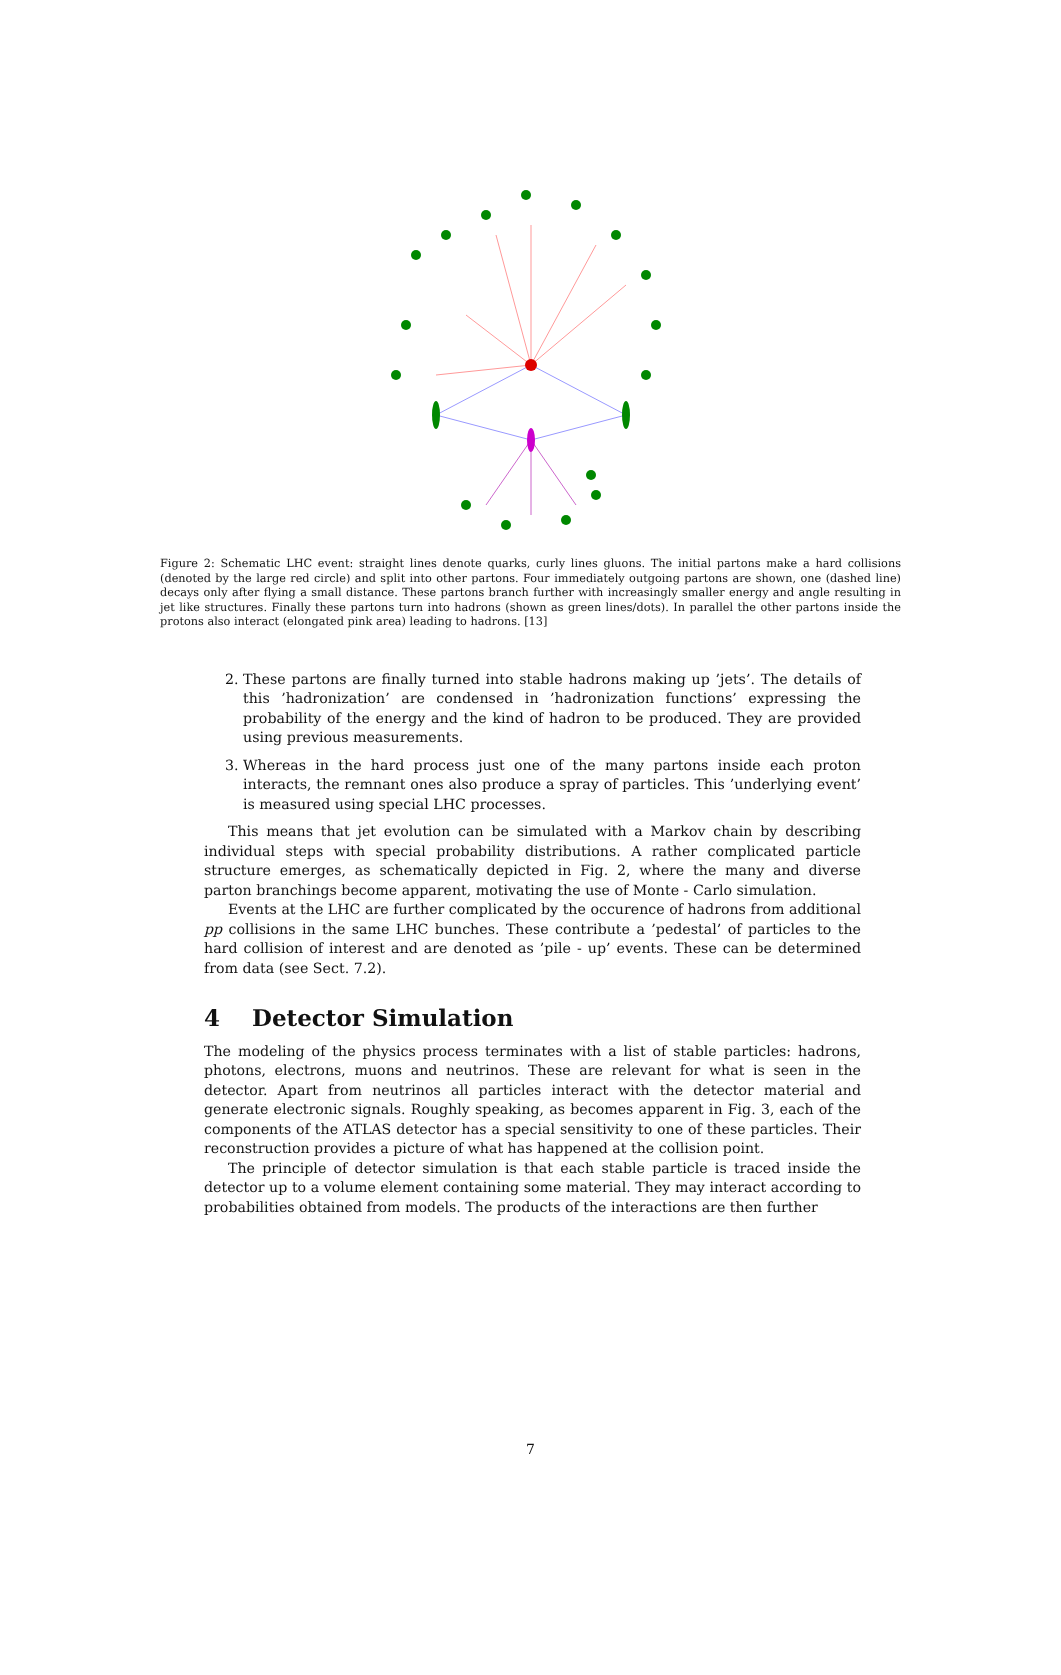Figure 2: Schematic LHC event: straight lines denote quarks, curly lines gluons. The initial partons make a hard collisions (denoted by the large red circle) and split into other partons. Four immediately outgoing partons are shown, one (dashed line) decays only after flying a small distance. These partons branch further with increasingly smaller energy and angle resulting in jet like structures. Finally these partons turn into hadrons (shown as green lines/dots). In parallel the other partons inside the protons also interact (elongated pink area) leading to hadrons. [13]
2. These partons are finally turned into stable hadrons making up ’jets’. The details of this ’hadronization’ are condensed in ’hadronization functions’ expressing the probability of the energy and the kind of hadron to be produced. They are provided using previous measurements.
3. Whereas in the hard process just one of the many partons inside each proton interacts, the remnant ones also produce a spray of particles. This ’underlying event’ is measured using special LHC processes.
This means that jet evolution can be simulated with a Markov chain by describing individual steps with special probability distributions. A rather complicated particle structure emerges, as schematically depicted in Fig. 2, where the many and diverse parton branchings become apparent, motivating the use of Monte - Carlo simulation.
Events at the LHC are further complicated by the occurence of hadrons from additional pp collisions in the same LHC bunches. These contribute a ’pedestal’ of particles to the hard collision of interest and are denoted as ’pile - up’ events. These can be determined from data (see Sect. 7.2).
4 Detector Simulation
The modeling of the physics process terminates with a list of stable particles: hadrons, photons, electrons, muons and neutrinos. These are relevant for what is seen in the detector. Apart from neutrinos all particles interact with the detector material and generate electronic signals. Roughly speaking, as becomes apparent in Fig. 3, each of the components of the ATLAS detector has a special sensitivity to one of these particles. Their reconstruction provides a picture of what has happened at the collision point.
The principle of detector simulation is that each stable particle is traced inside the detector up to a volume element containing some material. They may interact according to probabilities obtained from models. The products of the interactions are then further
7